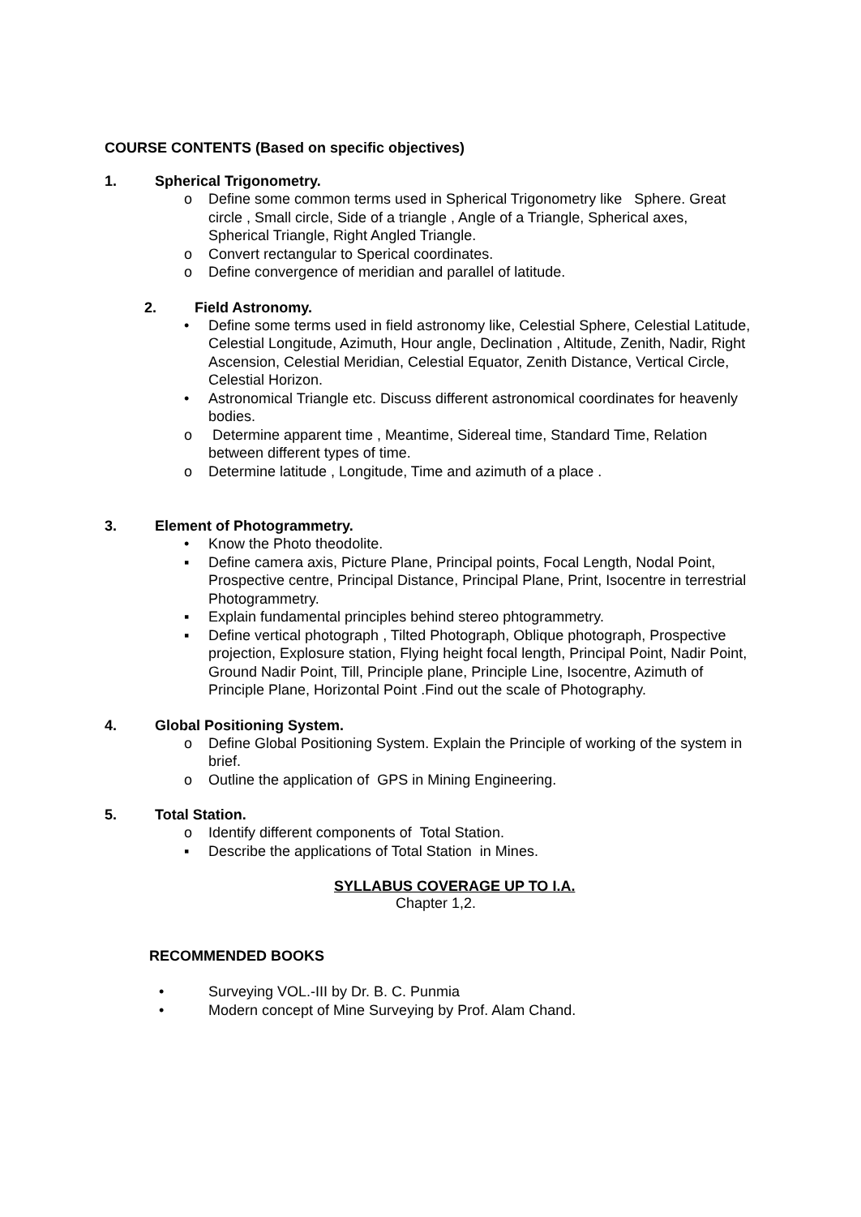COURSE CONTENTS (Based on specific objectives)
1. Spherical Trigonometry.
o Define some common terms used in Spherical Trigonometry like Sphere. Great circle , Small circle, Side of a triangle , Angle of a Triangle, Spherical axes, Spherical Triangle, Right Angled Triangle.
o Convert rectangular to Sperical coordinates.
o Define convergence of meridian and parallel of latitude.
2. Field Astronomy.
• Define some terms used in field astronomy like, Celestial Sphere, Celestial Latitude, Celestial Longitude, Azimuth, Hour angle, Declination , Altitude, Zenith, Nadir, Right Ascension, Celestial Meridian, Celestial Equator, Zenith Distance, Vertical Circle, Celestial Horizon.
• Astronomical Triangle etc. Discuss different astronomical coordinates for heavenly bodies.
o Determine apparent time , Meantime, Sidereal time, Standard Time, Relation between different types of time.
o Determine latitude , Longitude, Time and azimuth of a place .
3. Element of Photogrammetry.
• Know the Photo theodolite.
▪ Define camera axis, Picture Plane, Principal points, Focal Length, Nodal Point, Prospective centre, Principal Distance, Principal Plane, Print, Isocentre in terrestrial Photogrammetry.
▪ Explain fundamental principles behind stereo phtogrammetry.
▪ Define vertical photograph , Tilted Photograph, Oblique photograph, Prospective projection, Explosure station, Flying height focal length, Principal Point, Nadir Point, Ground Nadir Point, Till, Principle plane, Principle Line, Isocentre, Azimuth of Principle Plane, Horizontal Point .Find out the scale of Photography.
4. Global Positioning System.
o Define Global Positioning System. Explain the Principle of working of the system in brief.
o Outline the application of GPS in Mining Engineering.
5. Total Station.
o Identify different components of Total Station.
▪ Describe the applications of Total Station in Mines.
SYLLABUS COVERAGE UP TO I.A.
Chapter 1,2.
RECOMMENDED BOOKS
• Surveying VOL.-III by Dr. B. C. Punmia
• Modern concept of Mine Surveying by Prof. Alam Chand.